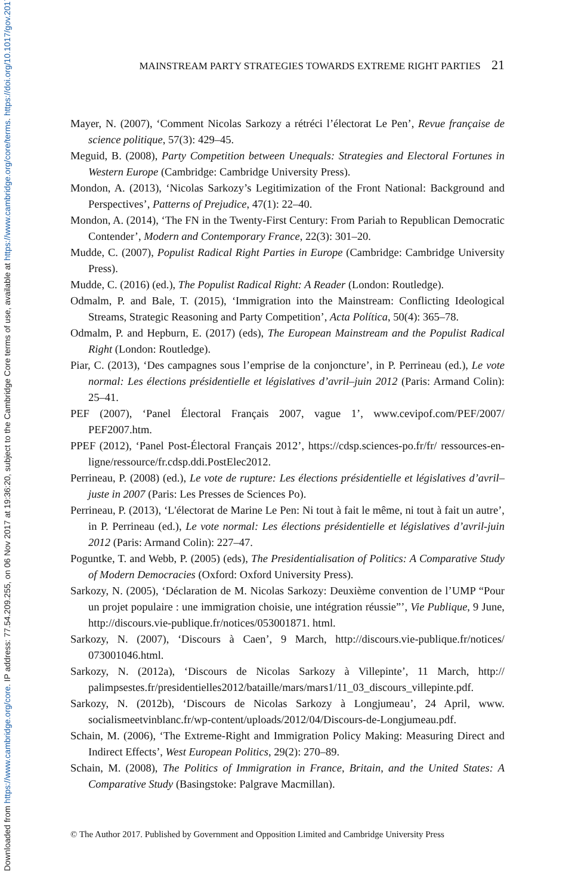Downloaded from https://www.cambridge.org/core. IP address: 77.54.209.255, on 06 Nov 2017 at 19:36:20, subject to the Cambridge Core terms of use, available at https://www.cambridge.org/core/terms. https://doi.org/10.1017/gov.2017.25
MAINSTREAM PARTY STRATEGIES TOWARDS EXTREME RIGHT PARTIES 21
Mayer, N. (2007), ‘Comment Nicolas Sarkozy a rétréci l’électorat Le Pen’, Revue française de science politique, 57(3): 429–45.
Meguid, B. (2008), Party Competition between Unequals: Strategies and Electoral Fortunes in Western Europe (Cambridge: Cambridge University Press).
Mondon, A. (2013), ‘Nicolas Sarkozy’s Legitimization of the Front National: Background and Perspectives’, Patterns of Prejudice, 47(1): 22–40.
Mondon, A. (2014), ‘The FN in the Twenty-First Century: From Pariah to Republican Democratic Contender’, Modern and Contemporary France, 22(3): 301–20.
Mudde, C. (2007), Populist Radical Right Parties in Europe (Cambridge: Cambridge University Press).
Mudde, C. (2016) (ed.), The Populist Radical Right: A Reader (London: Routledge).
Odmalm, P. and Bale, T. (2015), ‘Immigration into the Mainstream: Conflicting Ideological Streams, Strategic Reasoning and Party Competition’, Acta Política, 50(4): 365–78.
Odmalm, P. and Hepburn, E. (2017) (eds), The European Mainstream and the Populist Radical Right (London: Routledge).
Piar, C. (2013), ‘Des campagnes sous l’emprise de la conjoncture’, in P. Perrineau (ed.), Le vote normal: Les élections présidentielle et législatives d’avril–juin 2012 (Paris: Armand Colin): 25–41.
PEF (2007), ‘Panel Électoral Français 2007, vague 1’, www.cevipof.com/PEF/2007/ PEF2007.htm.
PPEF (2012), ‘Panel Post-Électoral Français 2012’, https://cdsp.sciences-po.fr/fr/ ressources-en-ligne/ressource/fr.cdsp.ddi.PostElec2012.
Perrineau, P. (2008) (ed.), Le vote de rupture: Les élections présidentielle et législatives d’avril–juste in 2007 (Paris: Les Presses de Sciences Po).
Perrineau, P. (2013), ‘L'électorat de Marine Le Pen: Ni tout à fait le même, ni tout à fait un autre’, in P. Perrineau (ed.), Le vote normal: Les élections présidentielle et législatives d’avril-juin 2012 (Paris: Armand Colin): 227–47.
Poguntke, T. and Webb, P. (2005) (eds), The Presidentialisation of Politics: A Comparative Study of Modern Democracies (Oxford: Oxford University Press).
Sarkozy, N. (2005), ‘Déclaration de M. Nicolas Sarkozy: Deuxième convention de l’UMP “Pour un projet populaire : une immigration choisie, une intégration réussie”’, Vie Publique, 9 June, http://discours.vie-publique.fr/notices/053001871. html.
Sarkozy, N. (2007), ‘Discours à Caen’, 9 March, http://discours.vie-publique.fr/notices/ 073001046.html.
Sarkozy, N. (2012a), ‘Discours de Nicolas Sarkozy à Villepinte’, 11 March, http:// palimpsestes.fr/presidentielles2012/bataille/mars/mars1/11_03_discours_villepinte.pdf.
Sarkozy, N. (2012b), ‘Discours de Nicolas Sarkozy à Longjumeau’, 24 April, www. socialismeetvinblanc.fr/wp-content/uploads/2012/04/Discours-de-Longjumeau.pdf.
Schain, M. (2006), ‘The Extreme-Right and Immigration Policy Making: Measuring Direct and Indirect Effects’, West European Politics, 29(2): 270–89.
Schain, M. (2008), The Politics of Immigration in France, Britain, and the United States: A Comparative Study (Basingstoke: Palgrave Macmillan).
© The Author 2017. Published by Government and Opposition Limited and Cambridge University Press